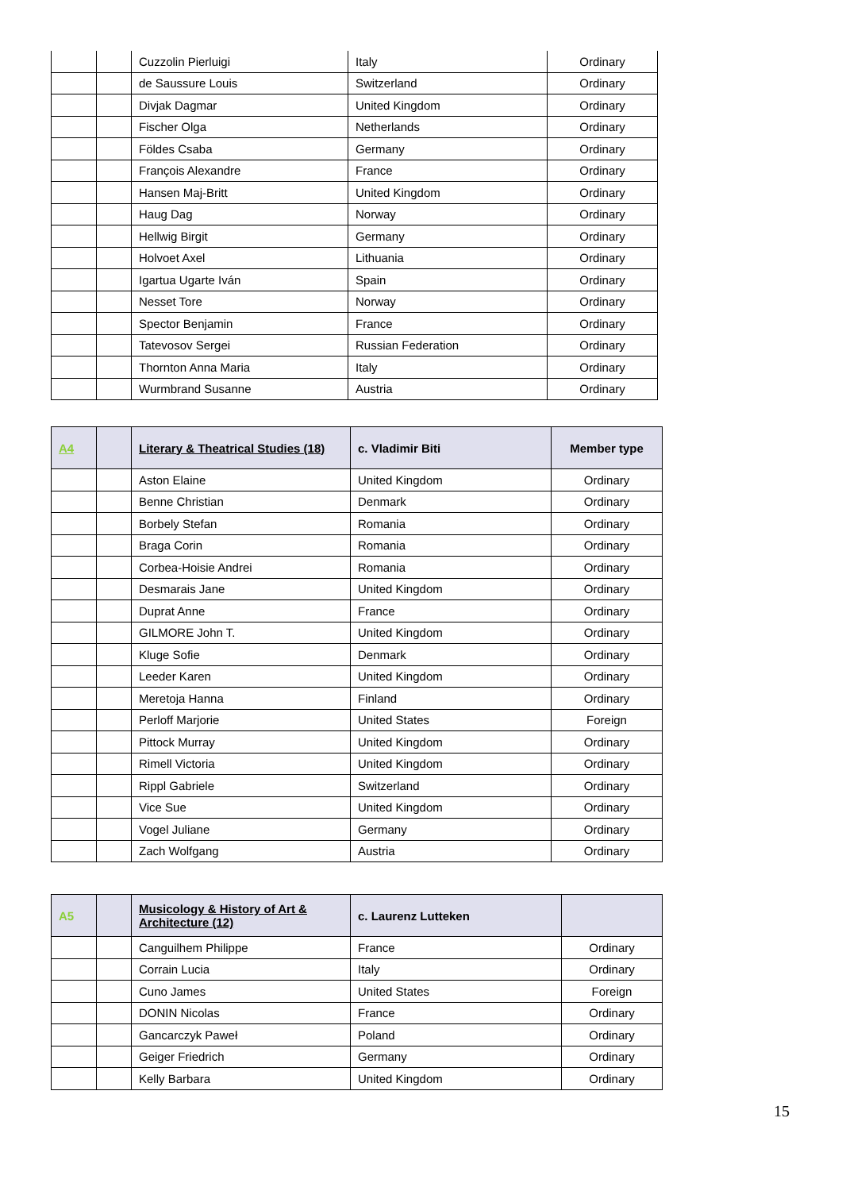| | | Cuzzolin Pierluigi | Italy | Ordinary |
| | | de Saussure Louis | Switzerland | Ordinary |
| | | Divjak Dagmar | United Kingdom | Ordinary |
| | | Fischer Olga | Netherlands | Ordinary |
| | | Földes Csaba | Germany | Ordinary |
| | | François Alexandre | France | Ordinary |
| | | Hansen Maj-Britt | United Kingdom | Ordinary |
| | | Haug Dag | Norway | Ordinary |
| | | Hellwig Birgit | Germany | Ordinary |
| | | Holvoet Axel | Lithuania | Ordinary |
| | | Igartua Ugarte Iván | Spain | Ordinary |
| | | Nesset Tore | Norway | Ordinary |
| | | Spector Benjamin | France | Ordinary |
| | | Tatevosov Sergei | Russian Federation | Ordinary |
| | | Thornton Anna Maria | Italy | Ordinary |
| | | Wurmbrand Susanne | Austria | Ordinary |
| A4 | | Literary & Theatrical Studies (18) | c. Vladimir Biti | Member type |
| --- | --- | --- | --- | --- |
| | | Aston Elaine | United Kingdom | Ordinary |
| | | Benne Christian | Denmark | Ordinary |
| | | Borbely Stefan | Romania | Ordinary |
| | | Braga Corin | Romania | Ordinary |
| | | Corbea-Hoisie Andrei | Romania | Ordinary |
| | | Desmarais Jane | United Kingdom | Ordinary |
| | | Duprat Anne | France | Ordinary |
| | | GILMORE John T. | United Kingdom | Ordinary |
| | | Kluge Sofie | Denmark | Ordinary |
| | | Leeder Karen | United Kingdom | Ordinary |
| | | Meretoja Hanna | Finland | Ordinary |
| | | Perloff Marjorie | United States | Foreign |
| | | Pittock Murray | United Kingdom | Ordinary |
| | | Rimell Victoria | United Kingdom | Ordinary |
| | | Rippl Gabriele | Switzerland | Ordinary |
| | | Vice Sue | United Kingdom | Ordinary |
| | | Vogel Juliane | Germany | Ordinary |
| | | Zach Wolfgang | Austria | Ordinary |
| A5 | | Musicology & History of Art & Architecture (12) | c. Laurenz Lutteken | |
| --- | --- | --- | --- | --- |
| | | Canguilhem Philippe | France | Ordinary |
| | | Corrain Lucia | Italy | Ordinary |
| | | Cuno James | United States | Foreign |
| | | DONIN Nicolas | France | Ordinary |
| | | Gancarczyk Paweł | Poland | Ordinary |
| | | Geiger Friedrich | Germany | Ordinary |
| | | Kelly Barbara | United Kingdom | Ordinary |
15